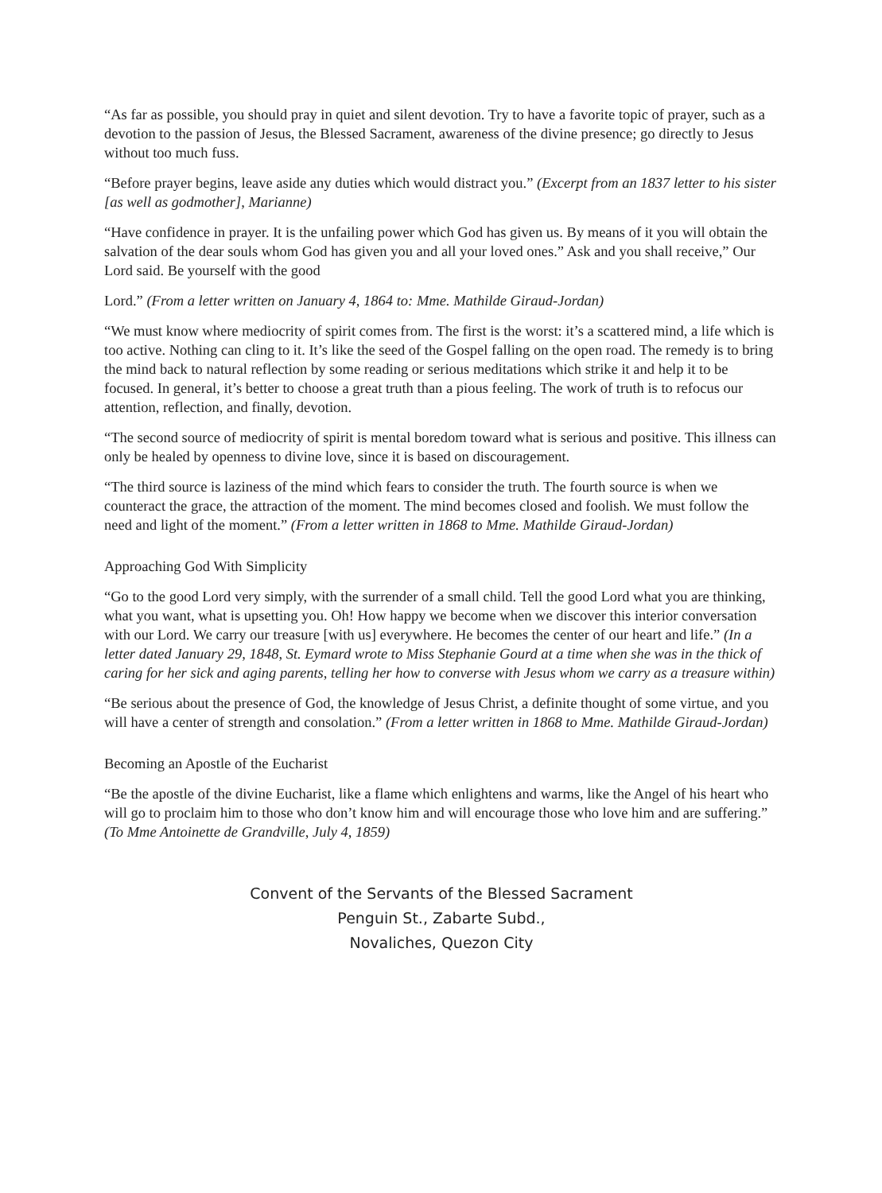“As far as possible, you should pray in quiet and silent devotion. Try to have a favorite topic of prayer, such as a devotion to the passion of Jesus, the Blessed Sacrament, awareness of the divine presence; go directly to Jesus without too much fuss.
“Before prayer begins, leave aside any duties which would distract you.” (Excerpt from an 1837 letter to his sister [as well as godmother], Marianne)
“Have confidence in prayer. It is the unfailing power which God has given us. By means of it you will obtain the salvation of the dear souls whom God has given you and all your loved ones.” Ask and you shall receive,” Our Lord said. Be yourself with the good
Lord.” (From a letter written on January 4, 1864 to: Mme. Mathilde Giraud-Jordan)
“We must know where mediocrity of spirit comes from. The first is the worst: it’s a scattered mind, a life which is too active. Nothing can cling to it. It’s like the seed of the Gospel falling on the open road. The remedy is to bring the mind back to natural reflection by some reading or serious meditations which strike it and help it to be focused. In general, it’s better to choose a great truth than a pious feeling. The work of truth is to refocus our attention, reflection, and finally, devotion.
“The second source of mediocrity of spirit is mental boredom toward what is serious and positive. This illness can only be healed by openness to divine love, since it is based on discouragement.
“The third source is laziness of the mind which fears to consider the truth. The fourth source is when we counteract the grace, the attraction of the moment. The mind becomes closed and foolish. We must follow the need and light of the moment.” (From a letter written in 1868 to Mme. Mathilde Giraud-Jordan)
Approaching God With Simplicity
“Go to the good Lord very simply, with the surrender of a small child. Tell the good Lord what you are thinking, what you want, what is upsetting you. Oh! How happy we become when we discover this interior conversation with our Lord. We carry our treasure [with us] everywhere. He becomes the center of our heart and life.” (In a letter dated January 29, 1848, St. Eymard wrote to Miss Stephanie Gourd at a time when she was in the thick of caring for her sick and aging parents, telling her how to converse with Jesus whom we carry as a treasure within)
“Be serious about the presence of God, the knowledge of Jesus Christ, a definite thought of some virtue, and you will have a center of strength and consolation.” (From a letter written in 1868 to Mme. Mathilde Giraud-Jordan)
Becoming an Apostle of the Eucharist
“Be the apostle of the divine Eucharist, like a flame which enlightens and warms, like the Angel of his heart who will go to proclaim him to those who don’t know him and will encourage those who love him and are suffering.” (To Mme Antoinette de Grandville, July 4, 1859)
Convent of the Servants of the Blessed Sacrament
Penguin St., Zabarte Subd.,
Novaliches, Quezon City